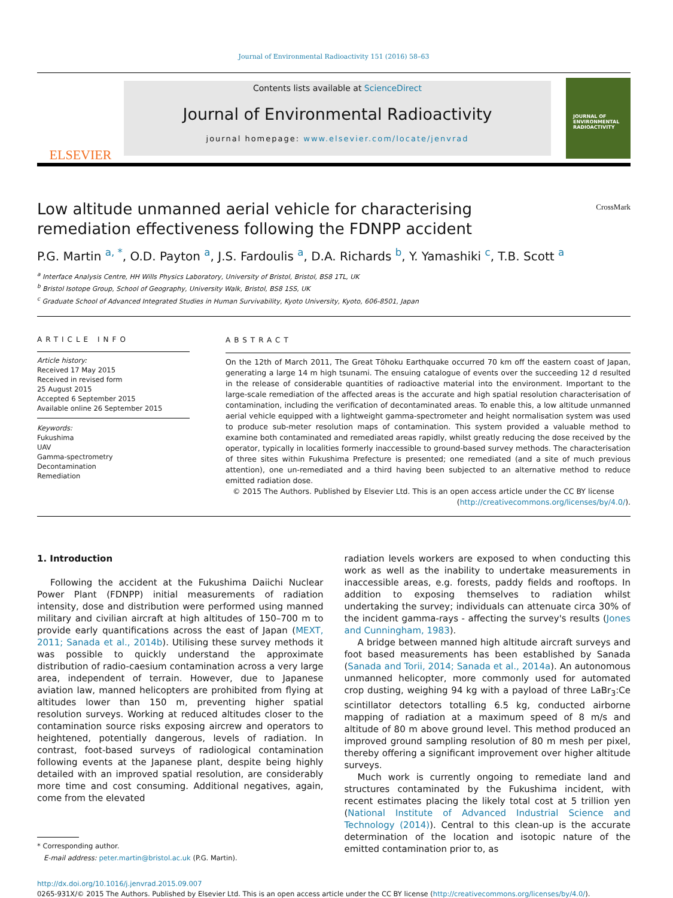Journal of Environmental Radioactivity 151 (2016) 58–63
ELSEVIER
Contents lists available at ScienceDirect
Journal of Environmental Radioactivity
journal homepage: www.elsevier.com/locate/jenvrad
JOURNAL OF ENVIRONMENTAL RADIOACTIVITY
CrossMark
Low altitude unmanned aerial vehicle for characterising remediation effectiveness following the FDNPP accident
P.G. Martin <sup>a, *</sup>, O.D. Payton <sup>a</sup>, J.S. Fardoulis <sup>a</sup>, D.A. Richards <sup>b</sup>, Y. Yamashiki <sup>c</sup>, T.B. Scott <sup>a</sup>
<sup>a</sup> Interface Analysis Centre, HH Wills Physics Laboratory, University of Bristol, Bristol, BS8 1TL, UK
<sup>b</sup> Bristol Isotope Group, School of Geography, University Walk, Bristol, BS8 1SS, UK
<sup>c</sup> Graduate School of Advanced Integrated Studies in Human Survivability, Kyoto University, Kyoto, 606-8501, Japan
ARTICLE INFO
Article history:
Received 17 May 2015
Received in revised form
25 August 2015
Accepted 6 September 2015
Available online 26 September 2015
Keywords:
Fukushima
UAV
Gamma-spectrometry
Decontamination
Remediation
ABSTRACT
On the 12th of March 2011, The Great Tōhoku Earthquake occurred 70 km off the eastern coast of Japan, generating a large 14 m high tsunami. The ensuing catalogue of events over the succeeding 12 d resulted in the release of considerable quantities of radioactive material into the environment. Important to the large-scale remediation of the affected areas is the accurate and high spatial resolution characterisation of contamination, including the verification of decontaminated areas. To enable this, a low altitude unmanned aerial vehicle equipped with a lightweight gamma-spectrometer and height normalisation system was used to produce sub-meter resolution maps of contamination. This system provided a valuable method to examine both contaminated and remediated areas rapidly, whilst greatly reducing the dose received by the operator, typically in localities formerly inaccessible to ground-based survey methods. The characterisation of three sites within Fukushima Prefecture is presented; one remediated (and a site of much previous attention), one un-remediated and a third having been subjected to an alternative method to reduce emitted radiation dose.
© 2015 The Authors. Published by Elsevier Ltd. This is an open access article under the CC BY license
(http://creativecommons.org/licenses/by/4.0/).
1. Introduction
Following the accident at the Fukushima Daiichi Nuclear Power Plant (FDNPP) initial measurements of radiation intensity, dose and distribution were performed using manned military and civilian aircraft at high altitudes of 150–700 m to provide early quantifications across the east of Japan (MEXT, 2011; Sanada et al., 2014b). Utilising these survey methods it was possible to quickly understand the approximate distribution of radio-caesium contamination across a very large area, independent of terrain. However, due to Japanese aviation law, manned helicopters are prohibited from flying at altitudes lower than 150 m, preventing higher spatial resolution surveys. Working at reduced altitudes closer to the contamination source risks exposing aircrew and operators to heightened, potentially dangerous, levels of radiation. In contrast, foot-based surveys of radiological contamination following events at the Japanese plant, despite being highly detailed with an improved spatial resolution, are considerably more time and cost consuming. Additional negatives, again, come from the elevated
* Corresponding author.
E-mail address: peter.martin@bristol.ac.uk (P.G. Martin).
radiation levels workers are exposed to when conducting this work as well as the inability to undertake measurements in inaccessible areas, e.g. forests, paddy fields and rooftops. In addition to exposing themselves to radiation whilst undertaking the survey; individuals can attenuate circa 30% of the incident gamma-rays - affecting the survey's results (Jones and Cunningham, 1983).
A bridge between manned high altitude aircraft surveys and foot based measurements has been established by Sanada (Sanada and Torii, 2014; Sanada et al., 2014a). An autonomous unmanned helicopter, more commonly used for automated crop dusting, weighing 94 kg with a payload of three LaBr<sub>3</sub>:Ce scintillator detectors totalling 6.5 kg, conducted airborne mapping of radiation at a maximum speed of 8 m/s and altitude of 80 m above ground level. This method produced an improved ground sampling resolution of 80 m mesh per pixel, thereby offering a significant improvement over higher altitude surveys.
Much work is currently ongoing to remediate land and structures contaminated by the Fukushima incident, with recent estimates placing the likely total cost at 5 trillion yen (National Institute of Advanced Industrial Science and Technology (2014)). Central to this clean-up is the accurate determination of the location and isotopic nature of the emitted contamination prior to, as
http://dx.doi.org/10.1016/j.jenvrad.2015.09.007
0265-931X/© 2015 The Authors. Published by Elsevier Ltd. This is an open access article under the CC BY license (http://creativecommons.org/licenses/by/4.0/).